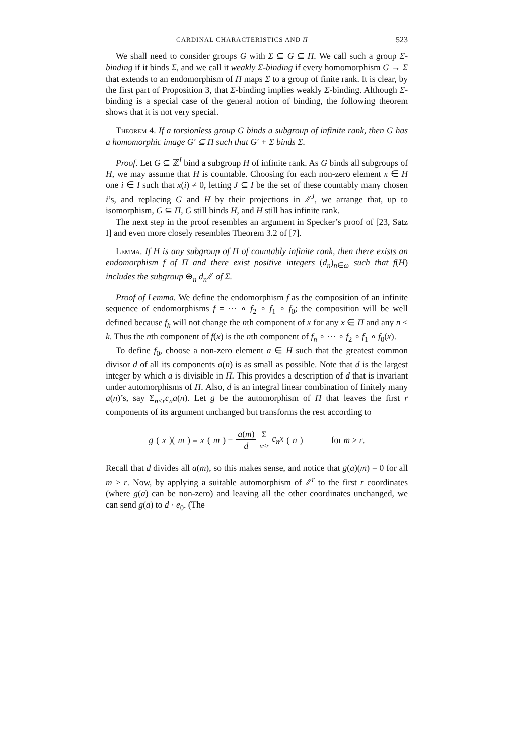CARDINAL CHARACTERISTICS AND Π 523
We shall need to consider groups G with Σ ⊆ G ⊆ Π. We call such a group Σ-binding if it binds Σ, and we call it weakly Σ-binding if every homomorphism G → Σ that extends to an endomorphism of Π maps Σ to a group of finite rank. It is clear, by the first part of Proposition 3, that Σ-binding implies weakly Σ-binding. Although Σ-binding is a special case of the general notion of binding, the following theorem shows that it is not very special.
Theorem 4. If a torsionless group G binds a subgroup of infinite rank, then G has a homomorphic image G′ ⊆ Π such that G′ + Σ binds Σ.
Proof. Let G ⊆ ℤ<sup>I</sup> bind a subgroup H of infinite rank. As G binds all subgroups of H, we may assume that H is countable. Choosing for each non-zero element x ∈ H one i ∈ I such that x(i) ≠ 0, letting J ⊆ I be the set of these countably many chosen i’s, and replacing G and H by their projections in ℤ<sup>J</sup>, we arrange that, up to isomorphism, G ⊆ Π, G still binds H, and H still has infinite rank.
The next step in the proof resembles an argument in Specker’s proof of [23, Satz I] and even more closely resembles Theorem 3.2 of [7].
Lemma. If H is any subgroup of Π of countably infinite rank, then there exists an endomorphism f of Π and there exist positive integers (d<sub>n</sub>)<sub>n∈ω</sub> such that f(H) includes the subgroup ⊕<sub>n</sub> d<sub>n</sub> ℤ of Σ.
Proof of Lemma. We define the endomorphism f as the composition of an infinite sequence of endomorphisms f = ⋯ ∘ f<sub>2</sub> ∘ f<sub>1</sub> ∘ f<sub>0</sub>; the composition will be well defined because f<sub>k</sub> will not change the nth component of x for any x ∈ Π and any n < k. Thus the nth component of f(x) is the nth component of f<sub>n</sub> ∘ ⋯ ∘ f<sub>2</sub> ∘ f<sub>1</sub> ∘ f<sub>0</sub>(x).
To define f<sub>0</sub>, choose a non-zero element a ∈ H such that the greatest common divisor d of all its components a(n) is as small as possible. Note that d is the largest integer by which a is divisible in Π. This provides a description of d that is invariant under automorphisms of Π. Also, d is an integral linear combination of finitely many a(n)’s, say Σ<sub>n<r</sub>c<sub>n</sub>a(n). Let g be the automorphism of Π that leaves the first r components of its argument unchanged but transforms the rest according to
g (x)(m) = x (m) − a(m) d Σ n<r c<sub>n</sub>x (n) for m ≥ r.
Recall that d divides all a(m), so this makes sense, and notice that g(a)(m) = 0 for all m ≥ r. Now, by applying a suitable automorphism of ℤ<sup>r</sup> to the first r coordinates (where g(a) can be non-zero) and leaving all the other coordinates unchanged, we can send g(a) to d · e<sub>0</sub>. (The